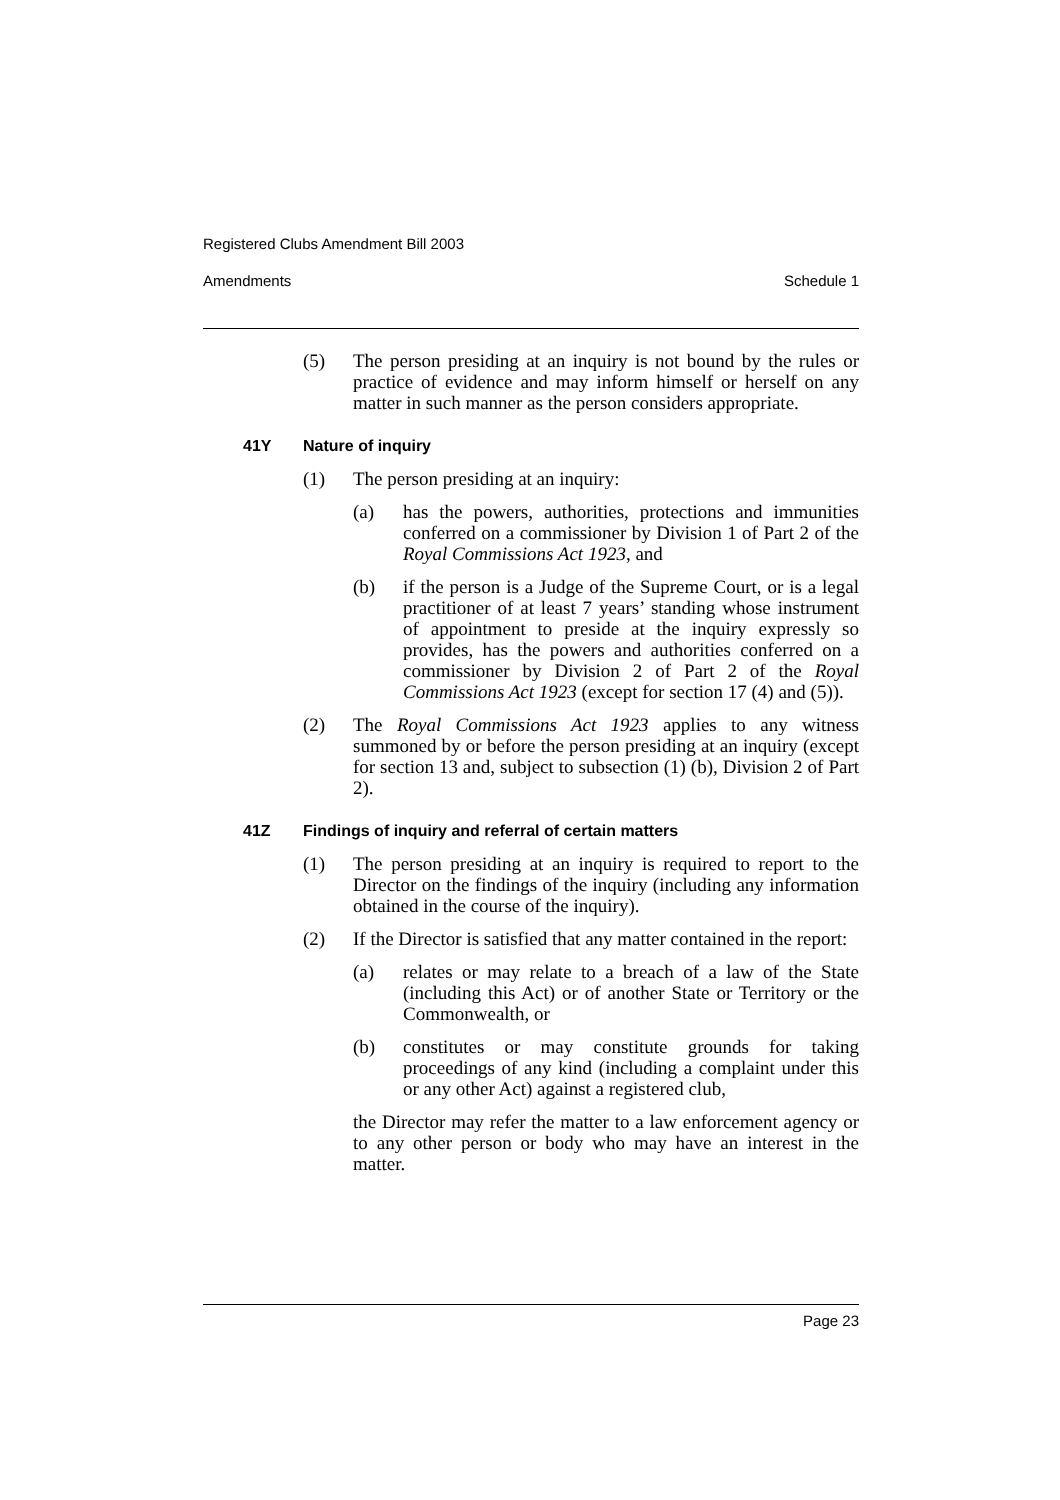Registered Clubs Amendment Bill 2003
Amendments Schedule 1
(5) The person presiding at an inquiry is not bound by the rules or practice of evidence and may inform himself or herself on any matter in such manner as the person considers appropriate.
41Y Nature of inquiry
(1) The person presiding at an inquiry:
(a) has the powers, authorities, protections and immunities conferred on a commissioner by Division 1 of Part 2 of the Royal Commissions Act 1923, and
(b) if the person is a Judge of the Supreme Court, or is a legal practitioner of at least 7 years’ standing whose instrument of appointment to preside at the inquiry expressly so provides, has the powers and authorities conferred on a commissioner by Division 2 of Part 2 of the Royal Commissions Act 1923 (except for section 17 (4) and (5)).
(2) The Royal Commissions Act 1923 applies to any witness summoned by or before the person presiding at an inquiry (except for section 13 and, subject to subsection (1) (b), Division 2 of Part 2).
41Z Findings of inquiry and referral of certain matters
(1) The person presiding at an inquiry is required to report to the Director on the findings of the inquiry (including any information obtained in the course of the inquiry).
(2) If the Director is satisfied that any matter contained in the report:
(a) relates or may relate to a breach of a law of the State (including this Act) or of another State or Territory or the Commonwealth, or
(b) constitutes or may constitute grounds for taking proceedings of any kind (including a complaint under this or any other Act) against a registered club,
the Director may refer the matter to a law enforcement agency or to any other person or body who may have an interest in the matter.
Page 23